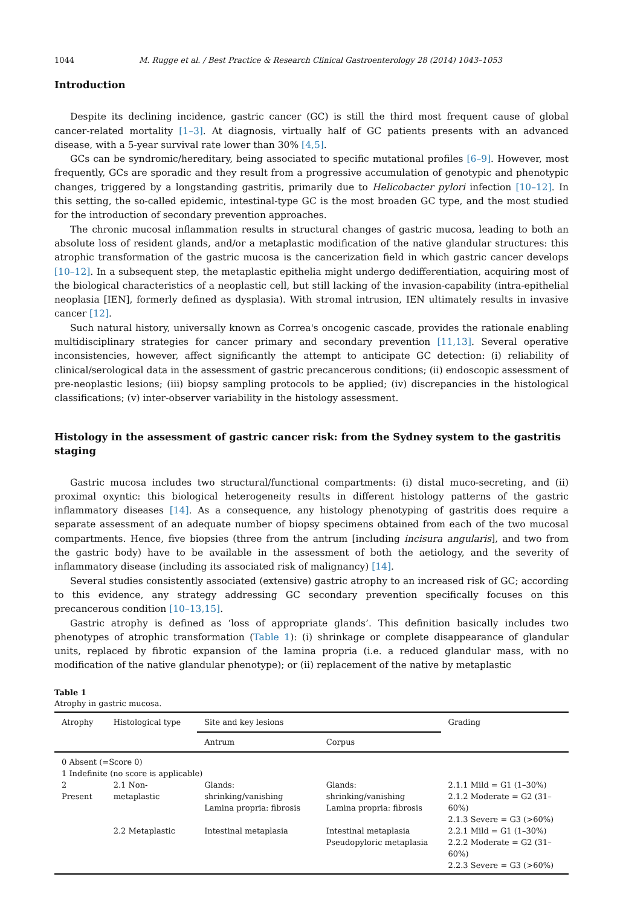1044 M. Rugge et al. / Best Practice & Research Clinical Gastroenterology 28 (2014) 1043–1053
Introduction
Despite its declining incidence, gastric cancer (GC) is still the third most frequent cause of global cancer-related mortality [1–3]. At diagnosis, virtually half of GC patients presents with an advanced disease, with a 5-year survival rate lower than 30% [4,5].
GCs can be syndromic/hereditary, being associated to specific mutational profiles [6–9]. However, most frequently, GCs are sporadic and they result from a progressive accumulation of genotypic and phenotypic changes, triggered by a longstanding gastritis, primarily due to Helicobacter pylori infection [10–12]. In this setting, the so-called epidemic, intestinal-type GC is the most broaden GC type, and the most studied for the introduction of secondary prevention approaches.
The chronic mucosal inflammation results in structural changes of gastric mucosa, leading to both an absolute loss of resident glands, and/or a metaplastic modification of the native glandular structures: this atrophic transformation of the gastric mucosa is the cancerization field in which gastric cancer develops [10–12]. In a subsequent step, the metaplastic epithelia might undergo dedifferentiation, acquiring most of the biological characteristics of a neoplastic cell, but still lacking of the invasion-capability (intra-epithelial neoplasia [IEN], formerly defined as dysplasia). With stromal intrusion, IEN ultimately results in invasive cancer [12].
Such natural history, universally known as Correa's oncogenic cascade, provides the rationale enabling multidisciplinary strategies for cancer primary and secondary prevention [11,13]. Several operative inconsistencies, however, affect significantly the attempt to anticipate GC detection: (i) reliability of clinical/serological data in the assessment of gastric precancerous conditions; (ii) endoscopic assessment of pre-neoplastic lesions; (iii) biopsy sampling protocols to be applied; (iv) discrepancies in the histological classifications; (v) inter-observer variability in the histology assessment.
Histology in the assessment of gastric cancer risk: from the Sydney system to the gastritis staging
Gastric mucosa includes two structural/functional compartments: (i) distal muco-secreting, and (ii) proximal oxyntic: this biological heterogeneity results in different histology patterns of the gastric inflammatory diseases [14]. As a consequence, any histology phenotyping of gastritis does require a separate assessment of an adequate number of biopsy specimens obtained from each of the two mucosal compartments. Hence, five biopsies (three from the antrum [including incisura angularis], and two from the gastric body) have to be available in the assessment of both the aetiology, and the severity of inflammatory disease (including its associated risk of malignancy) [14].
Several studies consistently associated (extensive) gastric atrophy to an increased risk of GC; according to this evidence, any strategy addressing GC secondary prevention specifically focuses on this precancerous condition [10–13,15].
Gastric atrophy is defined as ‘loss of appropriate glands’. This definition basically includes two phenotypes of atrophic transformation (Table 1): (i) shrinkage or complete disappearance of glandular units, replaced by fibrotic expansion of the lamina propria (i.e. a reduced glandular mass, with no modification of the native glandular phenotype); or (ii) replacement of the native by metaplastic
Table 1
Atrophy in gastric mucosa.
| Atrophy | Histological type | Site and key lesions | | Grading |
| --- | --- | --- | --- | --- |
| | | Antrum | Corpus | |
| 0 Absent (=Score 0) | | | | |
| 1 Indefinite (no score is applicable) | | | | |
| 2 Present | 2.1 Non-metaplastic | Glands: shrinking/vanishing Lamina propria: fibrosis | Glands: shrinking/vanishing Lamina propria: fibrosis | 2.1.1 Mild = G1 (1–30%) 2.1.2 Moderate = G2 (31–60%) 2.1.3 Severe = G3 (>60%) |
| | 2.2 Metaplastic | Intestinal metaplasia | Intestinal metaplasia Pseudopyloric metaplasia | 2.2.1 Mild = G1 (1–30%) 2.2.2 Moderate = G2 (31–60%) 2.2.3 Severe = G3 (>60%) |